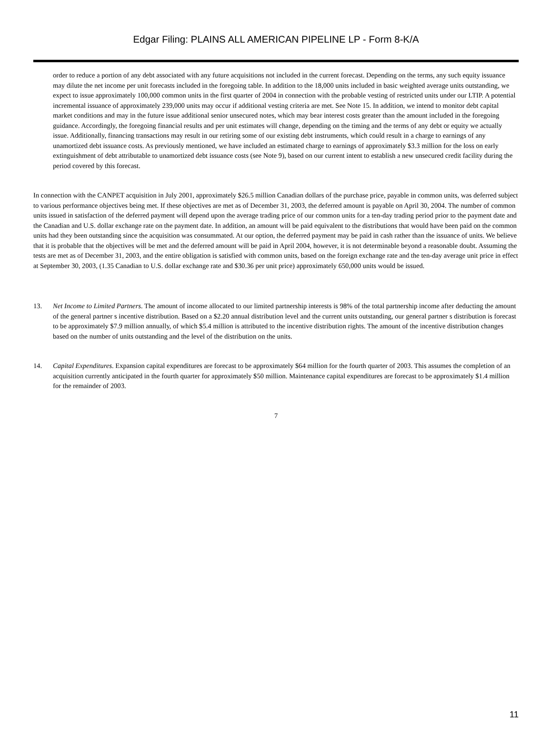Edgar Filing: PLAINS ALL AMERICAN PIPELINE LP - Form 8-K/A
order to reduce a portion of any debt associated with any future acquisitions not included in the current forecast. Depending on the terms, any such equity issuance may dilute the net income per unit forecasts included in the foregoing table. In addition to the 18,000 units included in basic weighted average units outstanding, we expect to issue approximately 100,000 common units in the first quarter of 2004 in connection with the probable vesting of restricted units under our LTIP. A potential incremental issuance of approximately 239,000 units may occur if additional vesting criteria are met. See Note 15. In addition, we intend to monitor debt capital market conditions and may in the future issue additional senior unsecured notes, which may bear interest costs greater than the amount included in the foregoing guidance. Accordingly, the foregoing financial results and per unit estimates will change, depending on the timing and the terms of any debt or equity we actually issue. Additionally, financing transactions may result in our retiring some of our existing debt instruments, which could result in a charge to earnings of any unamortized debt issuance costs. As previously mentioned, we have included an estimated charge to earnings of approximately $3.3 million for the loss on early extinguishment of debt attributable to unamortized debt issuance costs (see Note 9), based on our current intent to establish a new unsecured credit facility during the period covered by this forecast.
In connection with the CANPET acquisition in July 2001, approximately $26.5 million Canadian dollars of the purchase price, payable in common units, was deferred subject to various performance objectives being met. If these objectives are met as of December 31, 2003, the deferred amount is payable on April 30, 2004. The number of common units issued in satisfaction of the deferred payment will depend upon the average trading price of our common units for a ten-day trading period prior to the payment date and the Canadian and U.S. dollar exchange rate on the payment date. In addition, an amount will be paid equivalent to the distributions that would have been paid on the common units had they been outstanding since the acquisition was consummated. At our option, the deferred payment may be paid in cash rather than the issuance of units. We believe that it is probable that the objectives will be met and the deferred amount will be paid in April 2004, however, it is not determinable beyond a reasonable doubt. Assuming the tests are met as of December 31, 2003, and the entire obligation is satisfied with common units, based on the foreign exchange rate and the ten-day average unit price in effect at September 30, 2003, (1.35 Canadian to U.S. dollar exchange rate and $30.36 per unit price) approximately 650,000 units would be issued.
13. Net Income to Limited Partners. The amount of income allocated to our limited partnership interests is 98% of the total partnership income after deducting the amount of the general partner s incentive distribution. Based on a $2.20 annual distribution level and the current units outstanding, our general partner s distribution is forecast to be approximately $7.9 million annually, of which $5.4 million is attributed to the incentive distribution rights. The amount of the incentive distribution changes based on the number of units outstanding and the level of the distribution on the units.
14. Capital Expenditures. Expansion capital expenditures are forecast to be approximately $64 million for the fourth quarter of 2003. This assumes the completion of an acquisition currently anticipated in the fourth quarter for approximately $50 million. Maintenance capital expenditures are forecast to be approximately $1.4 million for the remainder of 2003.
7
11